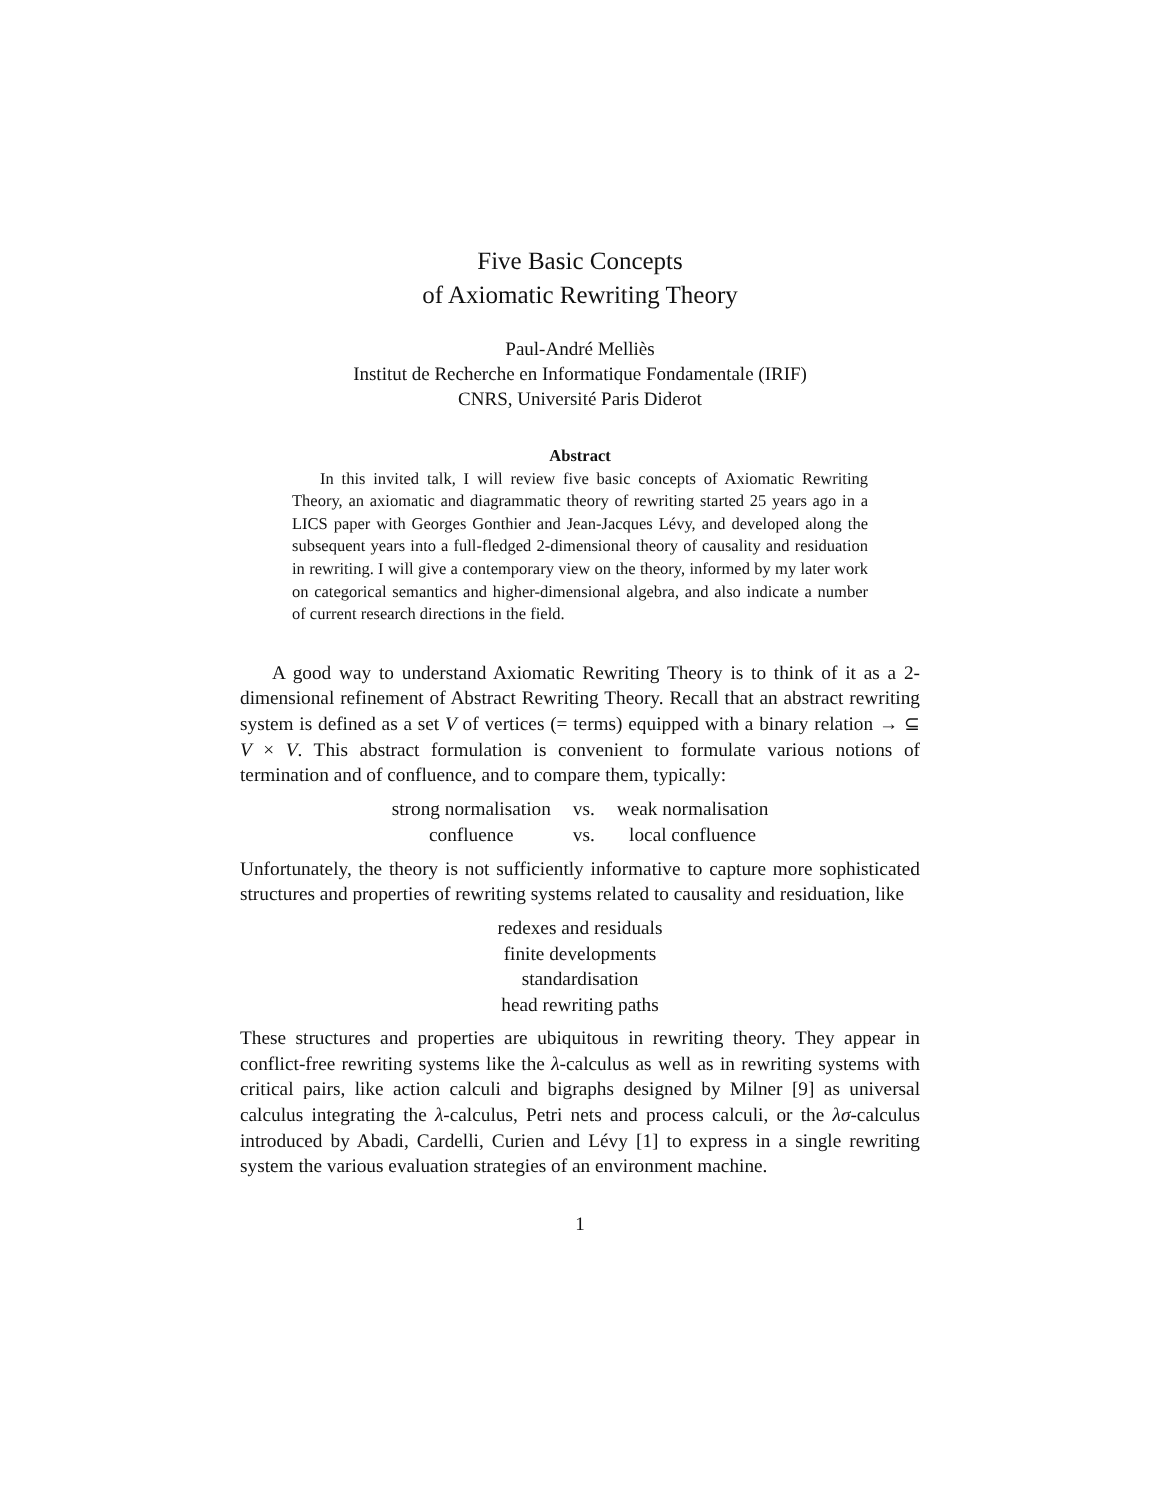Five Basic Concepts
of Axiomatic Rewriting Theory
Paul-André Melliès
Institut de Recherche en Informatique Fondamentale (IRIF)
CNRS, Université Paris Diderot
Abstract
In this invited talk, I will review five basic concepts of Axiomatic Rewriting Theory, an axiomatic and diagrammatic theory of rewriting started 25 years ago in a LICS paper with Georges Gonthier and Jean-Jacques Lévy, and developed along the subsequent years into a full-fledged 2-dimensional theory of causality and residuation in rewriting. I will give a contemporary view on the theory, informed by my later work on categorical semantics and higher-dimensional algebra, and also indicate a number of current research directions in the field.
A good way to understand Axiomatic Rewriting Theory is to think of it as a 2-dimensional refinement of Abstract Rewriting Theory. Recall that an abstract rewriting system is defined as a set V of vertices (= terms) equipped with a binary relation → ⊆ V × V. This abstract formulation is convenient to formulate various notions of termination and of confluence, and to compare them, typically:
| strong normalisation | vs. | weak normalisation |
| confluence | vs. | local confluence |
Unfortunately, the theory is not sufficiently informative to capture more sophisticated structures and properties of rewriting systems related to causality and residuation, like
redexes and residuals
finite developments
standardisation
head rewriting paths
These structures and properties are ubiquitous in rewriting theory. They appear in conflict-free rewriting systems like the λ-calculus as well as in rewriting systems with critical pairs, like action calculi and bigraphs designed by Milner [9] as universal calculus integrating the λ-calculus, Petri nets and process calculi, or the λσ-calculus introduced by Abadi, Cardelli, Curien and Lévy [1] to express in a single rewriting system the various evaluation strategies of an environment machine.
1